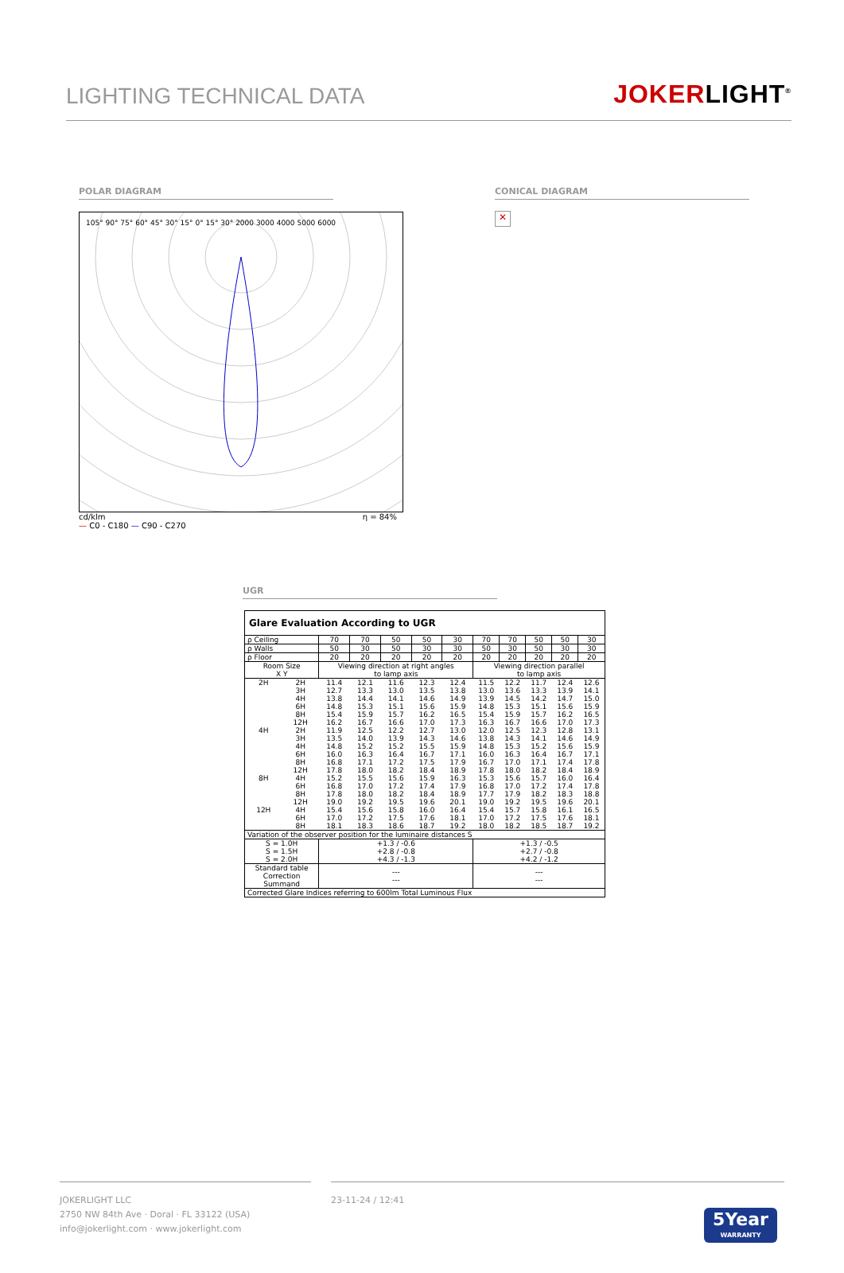LIGHTING TECHNICAL DATA
JOKERLIGHT<sup>®</sup>
POLAR DIAGRAM
105° 90° 75° 60° 45° 30° 15° 0° 15° 30° 2000 3000 4000 5000 6000
cd/klm η = 84%
— C0 - C180 — C90 - C270
CONICAL DIAGRAM
✕
UGR
| Glare Evaluation According to UGR | | | | | | | | | | | |
| ρ Ceiling | | 70 | 70 | 50 | 50 | 30 | 70 | 70 | 50 | 50 | 30 |
| ρ Walls | | 50 | 30 | 50 | 30 | 30 | 50 | 30 | 50 | 30 | 30 |
| ρ Floor | | 20 | 20 | 20 | 20 | 20 | 20 | 20 | 20 | 20 | 20 |
| Room Size X Y | | Viewing direction at right angles to lamp axis | | | | | Viewing direction parallel to lamp axis | | | | |
| 2H | 2H | 11.4 | 12.1 | 11.6 | 12.3 | 12.4 | 11.5 | 12.2 | 11.7 | 12.4 | 12.6 |
| | 3H | 12.7 | 13.3 | 13.0 | 13.5 | 13.8 | 13.0 | 13.6 | 13.3 | 13.9 | 14.1 |
| | 4H | 13.8 | 14.4 | 14.1 | 14.6 | 14.9 | 13.9 | 14.5 | 14.2 | 14.7 | 15.0 |
| | 6H | 14.8 | 15.3 | 15.1 | 15.6 | 15.9 | 14.8 | 15.3 | 15.1 | 15.6 | 15.9 |
| | 8H | 15.4 | 15.9 | 15.7 | 16.2 | 16.5 | 15.4 | 15.9 | 15.7 | 16.2 | 16.5 |
| | 12H | 16.2 | 16.7 | 16.6 | 17.0 | 17.3 | 16.3 | 16.7 | 16.6 | 17.0 | 17.3 |
| 4H | 2H | 11.9 | 12.5 | 12.2 | 12.7 | 13.0 | 12.0 | 12.5 | 12.3 | 12.8 | 13.1 |
| | 3H | 13.5 | 14.0 | 13.9 | 14.3 | 14.6 | 13.8 | 14.3 | 14.1 | 14.6 | 14.9 |
| | 4H | 14.8 | 15.2 | 15.2 | 15.5 | 15.9 | 14.8 | 15.3 | 15.2 | 15.6 | 15.9 |
| | 6H | 16.0 | 16.3 | 16.4 | 16.7 | 17.1 | 16.0 | 16.3 | 16.4 | 16.7 | 17.1 |
| | 8H | 16.8 | 17.1 | 17.2 | 17.5 | 17.9 | 16.7 | 17.0 | 17.1 | 17.4 | 17.8 |
| | 12H | 17.8 | 18.0 | 18.2 | 18.4 | 18.9 | 17.8 | 18.0 | 18.2 | 18.4 | 18.9 |
| 8H | 4H | 15.2 | 15.5 | 15.6 | 15.9 | 16.3 | 15.3 | 15.6 | 15.7 | 16.0 | 16.4 |
| | 6H | 16.8 | 17.0 | 17.2 | 17.4 | 17.9 | 16.8 | 17.0 | 17.2 | 17.4 | 17.8 |
| | 8H | 17.8 | 18.0 | 18.2 | 18.4 | 18.9 | 17.7 | 17.9 | 18.2 | 18.3 | 18.8 |
| | 12H | 19.0 | 19.2 | 19.5 | 19.6 | 20.1 | 19.0 | 19.2 | 19.5 | 19.6 | 20.1 |
| 12H | 4H | 15.4 | 15.6 | 15.8 | 16.0 | 16.4 | 15.4 | 15.7 | 15.8 | 16.1 | 16.5 |
| | 6H | 17.0 | 17.2 | 17.5 | 17.6 | 18.1 | 17.0 | 17.2 | 17.5 | 17.6 | 18.1 |
| | 8H | 18.1 | 18.3 | 18.6 | 18.7 | 19.2 | 18.0 | 18.2 | 18.5 | 18.7 | 19.2 |
| Variation of the observer position for the luminaire distances S | | | | | | | | | | | |
| S = 1.0H S = 1.5H S = 2.0H | | +1.3 / -0.6 +2.8 / -0.8 +4.3 / -1.3 | | | | | +1.3 / -0.5 +2.7 / -0.8 +4.2 / -1.2 | | | | |
| Standard table Correction Summand | | --- --- | | | | | --- --- | | | | |
| Corrected Glare Indices referring to 600lm Total Luminous Flux | | | | | | | | | | | |
JOKERLIGHT LLC
2750 NW 84th Ave · Doral · FL 33122 (USA)
info@jokerlight.com · www.jokerlight.com
23-11-24 / 12:41
5Year
WARRANTY